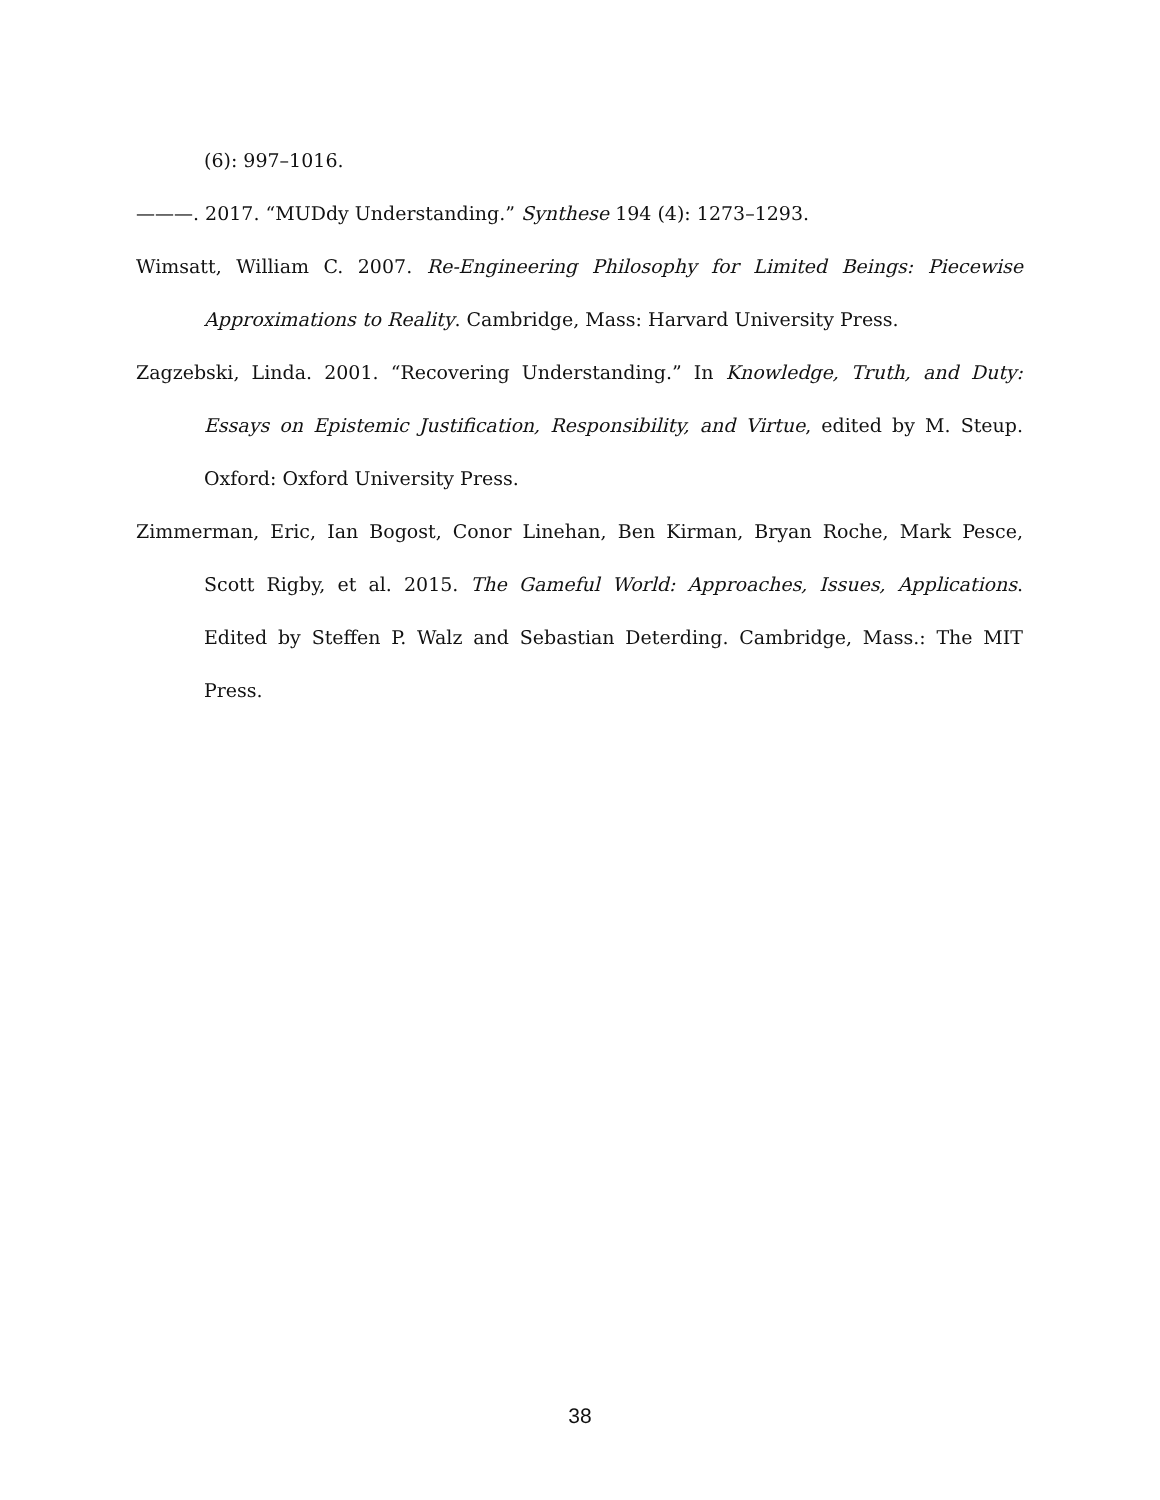(6): 997–1016.
———. 2017. “MUDdy Understanding.” Synthese 194 (4): 1273–1293.
Wimsatt, William C. 2007. Re-Engineering Philosophy for Limited Beings: Piecewise Approximations to Reality. Cambridge, Mass: Harvard University Press.
Zagzebski, Linda. 2001. “Recovering Understanding.” In Knowledge, Truth, and Duty: Essays on Epistemic Justification, Responsibility, and Virtue, edited by M. Steup. Oxford: Oxford University Press.
Zimmerman, Eric, Ian Bogost, Conor Linehan, Ben Kirman, Bryan Roche, Mark Pesce, Scott Rigby, et al. 2015. The Gameful World: Approaches, Issues, Applications. Edited by Steffen P. Walz and Sebastian Deterding. Cambridge, Mass.: The MIT Press.
38